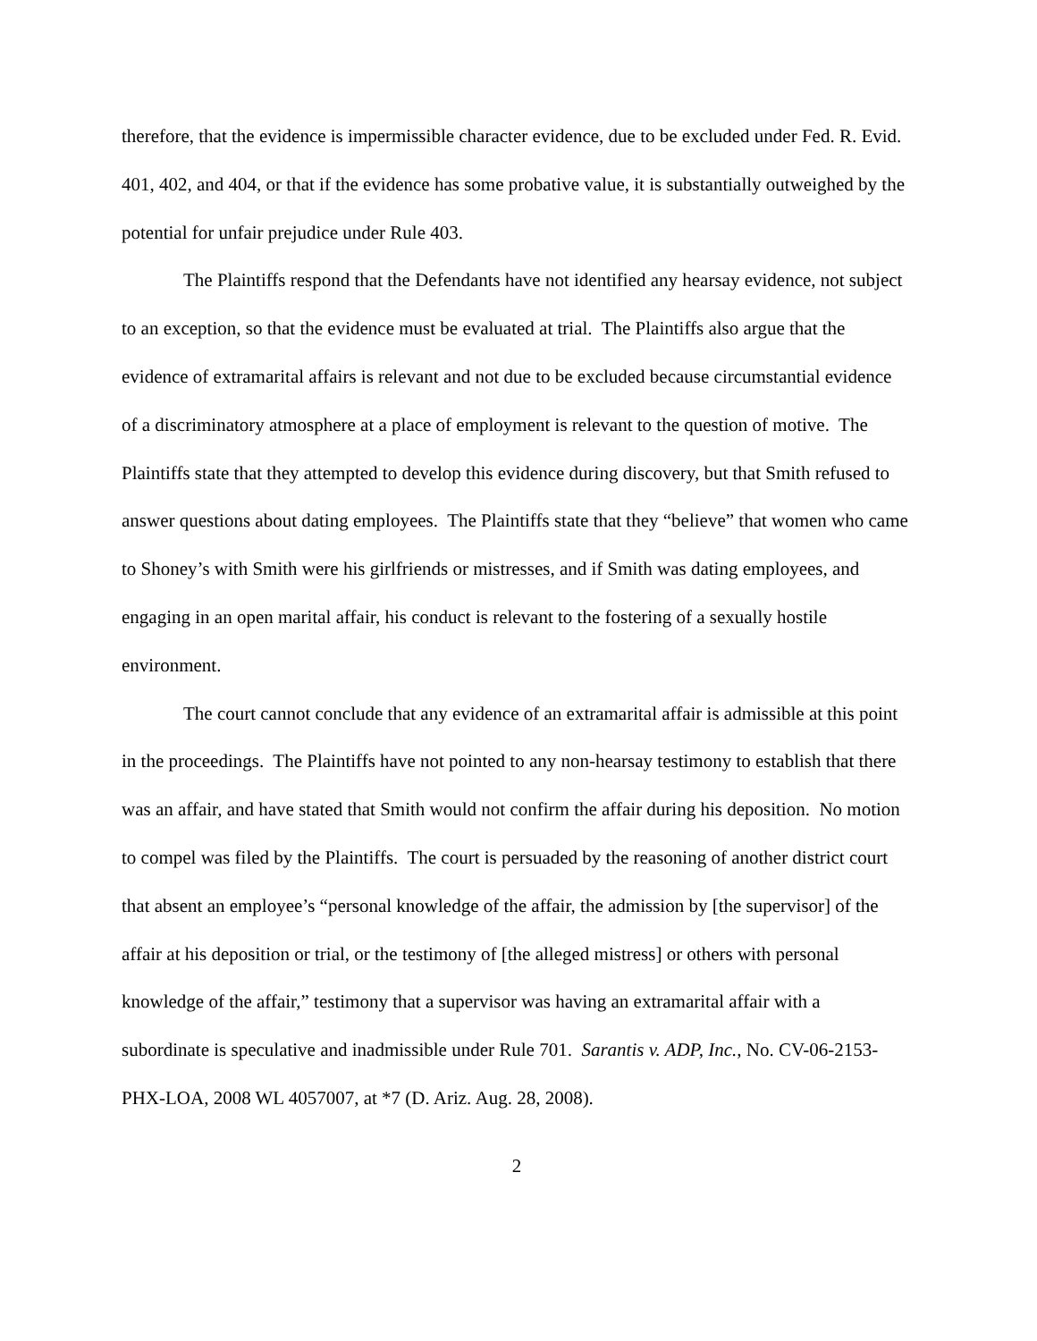therefore, that the evidence is impermissible character evidence, due to be excluded under Fed. R. Evid. 401, 402, and 404, or that if the evidence has some probative value, it is substantially outweighed by the potential for unfair prejudice under Rule 403.
The Plaintiffs respond that the Defendants have not identified any hearsay evidence, not subject to an exception, so that the evidence must be evaluated at trial. The Plaintiffs also argue that the evidence of extramarital affairs is relevant and not due to be excluded because circumstantial evidence of a discriminatory atmosphere at a place of employment is relevant to the question of motive. The Plaintiffs state that they attempted to develop this evidence during discovery, but that Smith refused to answer questions about dating employees. The Plaintiffs state that they “believe” that women who came to Shoney’s with Smith were his girlfriends or mistresses, and if Smith was dating employees, and engaging in an open marital affair, his conduct is relevant to the fostering of a sexually hostile environment.
The court cannot conclude that any evidence of an extramarital affair is admissible at this point in the proceedings. The Plaintiffs have not pointed to any non-hearsay testimony to establish that there was an affair, and have stated that Smith would not confirm the affair during his deposition. No motion to compel was filed by the Plaintiffs. The court is persuaded by the reasoning of another district court that absent an employee’s “personal knowledge of the affair, the admission by [the supervisor] of the affair at his deposition or trial, or the testimony of [the alleged mistress] or others with personal knowledge of the affair,” testimony that a supervisor was having an extramarital affair with a subordinate is speculative and inadmissible under Rule 701. Sarantis v. ADP, Inc., No. CV-06-2153-PHX-LOA, 2008 WL 4057007, at *7 (D. Ariz. Aug. 28, 2008).
2